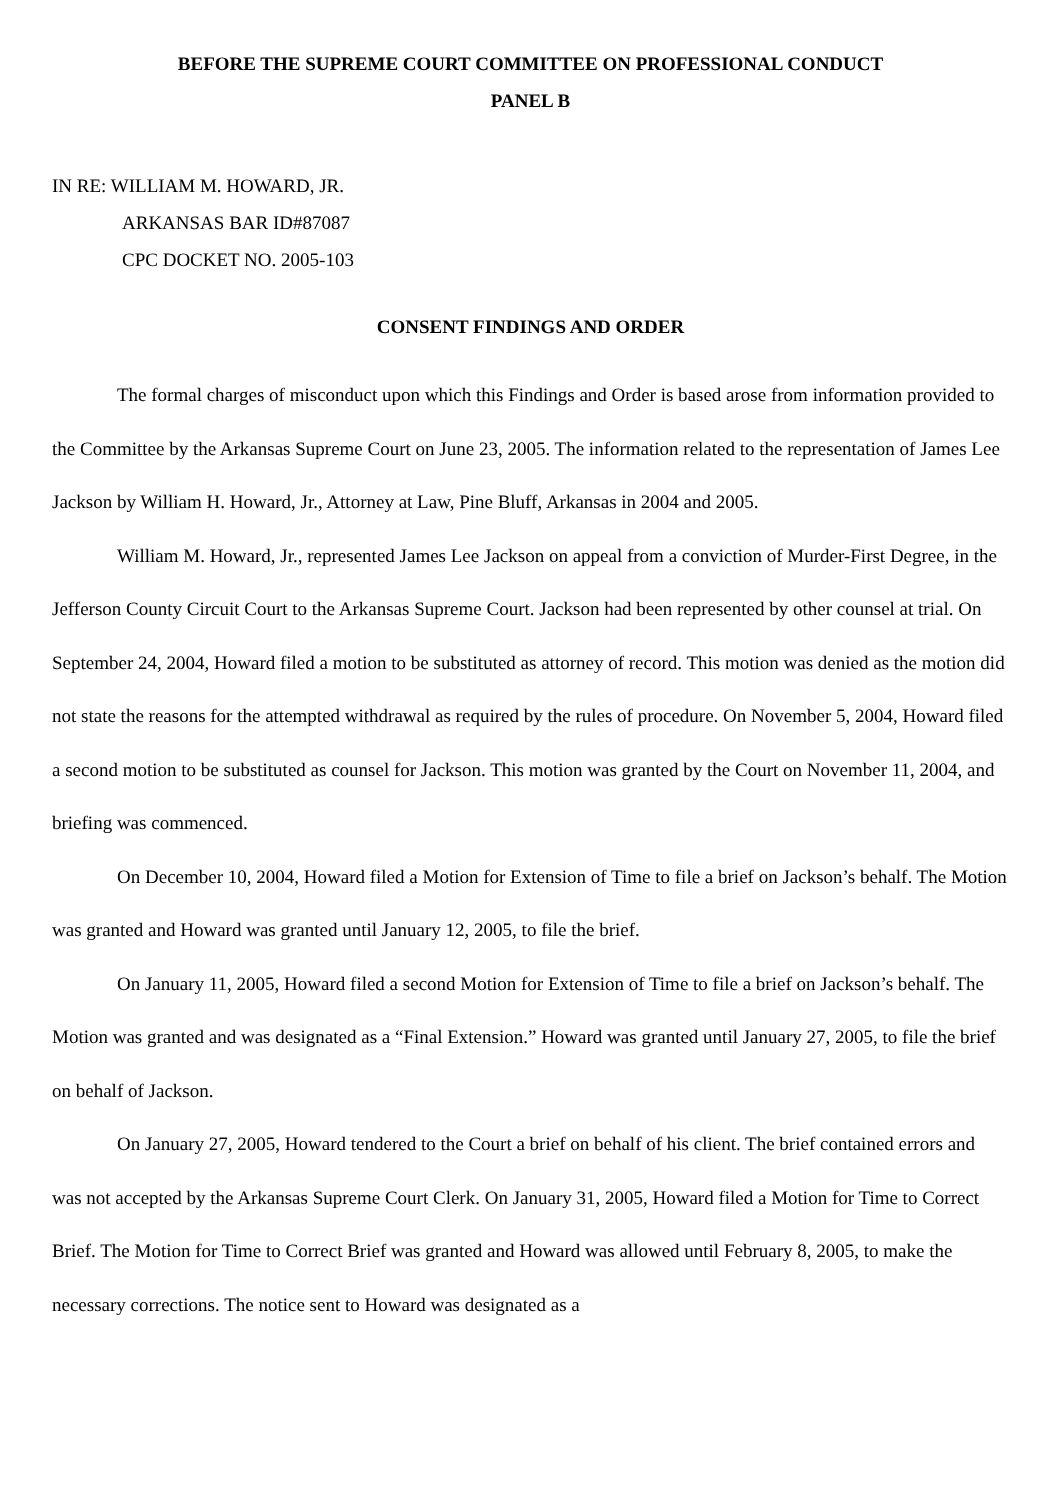BEFORE THE SUPREME COURT COMMITTEE ON PROFESSIONAL CONDUCT
PANEL B
IN RE: WILLIAM M. HOWARD, JR.
ARKANSAS BAR ID#87087
CPC DOCKET NO. 2005-103
CONSENT FINDINGS AND ORDER
The formal charges of misconduct upon which this Findings and Order is based arose from information provided to the Committee by the Arkansas Supreme Court on June 23, 2005. The information related to the representation of James Lee Jackson by William H. Howard, Jr., Attorney at Law, Pine Bluff, Arkansas in 2004 and 2005.
William M. Howard, Jr., represented James Lee Jackson on appeal from a conviction of Murder-First Degree, in the Jefferson County Circuit Court to the Arkansas Supreme Court. Jackson had been represented by other counsel at trial. On September 24, 2004, Howard filed a motion to be substituted as attorney of record. This motion was denied as the motion did not state the reasons for the attempted withdrawal as required by the rules of procedure. On November 5, 2004, Howard filed a second motion to be substituted as counsel for Jackson. This motion was granted by the Court on November 11, 2004, and briefing was commenced.
On December 10, 2004, Howard filed a Motion for Extension of Time to file a brief on Jackson’s behalf. The Motion was granted and Howard was granted until January 12, 2005, to file the brief.
On January 11, 2005, Howard filed a second Motion for Extension of Time to file a brief on Jackson’s behalf. The Motion was granted and was designated as a “Final Extension.” Howard was granted until January 27, 2005, to file the brief on behalf of Jackson.
On January 27, 2005, Howard tendered to the Court a brief on behalf of his client. The brief contained errors and was not accepted by the Arkansas Supreme Court Clerk. On January 31, 2005, Howard filed a Motion for Time to Correct Brief. The Motion for Time to Correct Brief was granted and Howard was allowed until February 8, 2005, to make the necessary corrections. The notice sent to Howard was designated as a